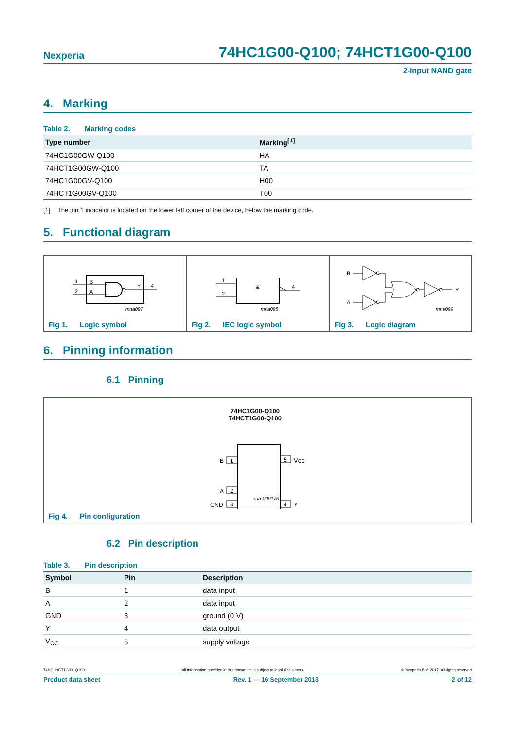Nexperia 74HC1G00-Q100; 74HCT1G00-Q100
2-input NAND gate
4. Marking
Table 2. Marking codes
| Type number | Marking<sup>[1]</sup> |
| --- | --- |
| 74HC1G00GW-Q100 | HA |
| 74HCT1G00GW-Q100 | TA |
| 74HC1G00GV-Q100 | H00 |
| 74HCT1G00GV-Q100 | T00 |
[1] The pin 1 indicator is located on the lower left corner of the device, below the marking code.
5. Functional diagram
1
2
B
A
Y
4
mna097
Fig 1. Logic symbol
&
1
2
4
mna098
Fig 2. IEC logic symbol
B
A
Y
mna099
Fig 3. Logic diagram
6. Pinning information
6.1 Pinning
74HC1G00-Q100
74HCT1G00-Q100
1
B
2
A
3
GND
5
VCC
4
Y
aaa-009176
Fig 4. Pin configuration
6.2 Pin description
Table 3. Pin description
| Symbol | Pin | Description |
| --- | --- | --- |
| B | 1 | data input |
| A | 2 | data input |
| GND | 3 | ground (0 V) |
| Y | 4 | data output |
| V<sub>CC</sub> | 5 | supply voltage |
74HC_HCT1G00_Q100 All information provided in this document is subject to legal disclaimers. © Nexperia B.V. 2017. All rights reserved
Product data sheet Rev. 1 — 16 September 2013 2 of 12